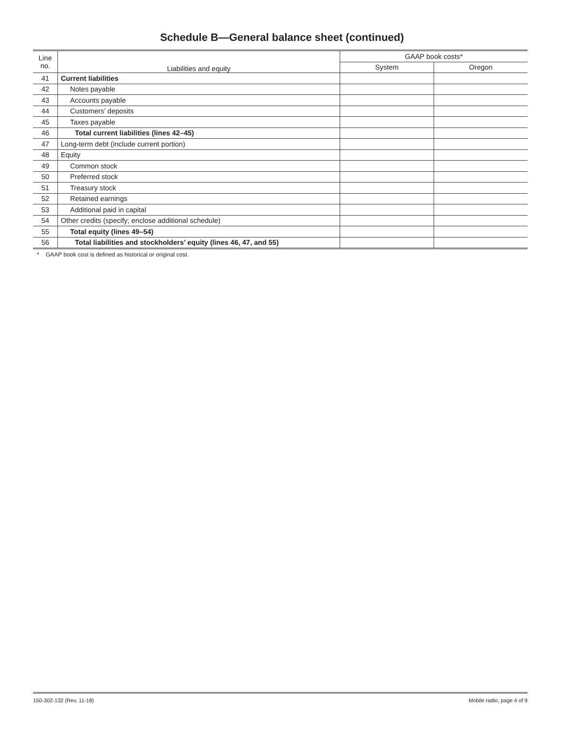Schedule B—General balance sheet (continued)
| Line no. | Liabilities and equity | GAAP book costs* | |
| --- | --- | --- | --- |
| | | System | Oregon |
| 41 | Current liabilities | | |
| 42 | Notes payable | | |
| 43 | Accounts payable | | |
| 44 | Customers’ deposits | | |
| 45 | Taxes payable | | |
| 46 | Total current liabilities (lines 42–45) | | |
| 47 | Long-term debt (include current portion) | | |
| 48 | Equity | | |
| 49 | Common stock | | |
| 50 | Preferred stock | | |
| 51 | Treasury stock | | |
| 52 | Retained earnings | | |
| 53 | Additional paid in capital | | |
| 54 | Other credits (specify; enclose additional schedule) | | |
| 55 | Total equity (lines 49–54) | | |
| 56 | Total liabilities and stockholders’ equity (lines 46, 47, and 55) | | |
* GAAP book cost is defined as historical or original cost.
150-302-132 (Rev. 11-18) Mobile radio, page 4 of 9